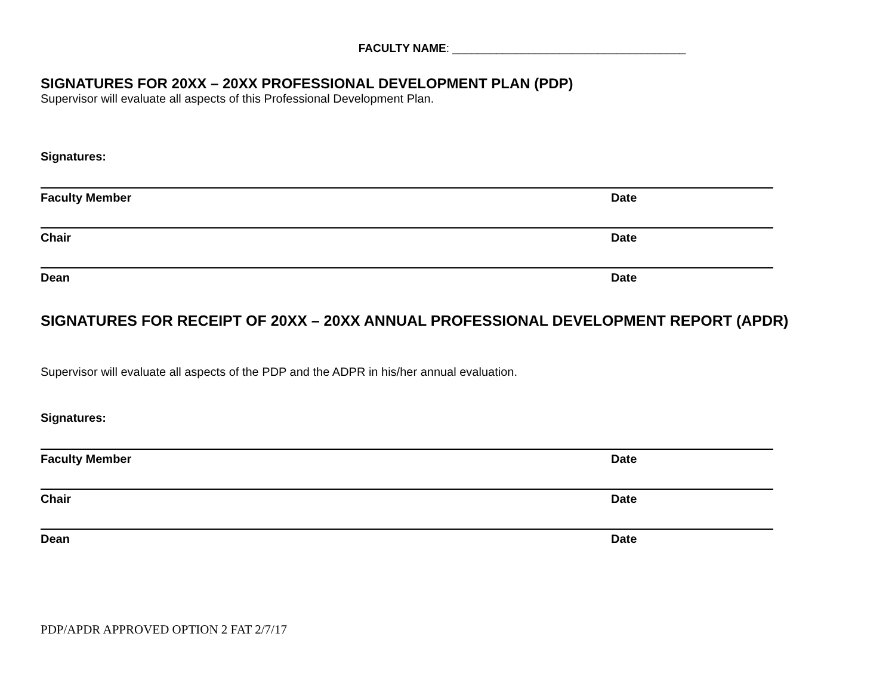FACULTY NAME: _____________________________________
SIGNATURES FOR 20XX – 20XX PROFESSIONAL DEVELOPMENT PLAN (PDP)
Supervisor will evaluate all aspects of this Professional Development Plan.
Signatures:
Faculty Member Date
Chair Date
Dean Date
SIGNATURES FOR RECEIPT OF 20XX – 20XX ANNUAL PROFESSIONAL DEVELOPMENT REPORT (APDR)
Supervisor will evaluate all aspects of the PDP and the ADPR in his/her annual evaluation.
Signatures:
Faculty Member Date
Chair Date
Dean Date
PDP/APDR APPROVED OPTION 2 FAT 2/7/17